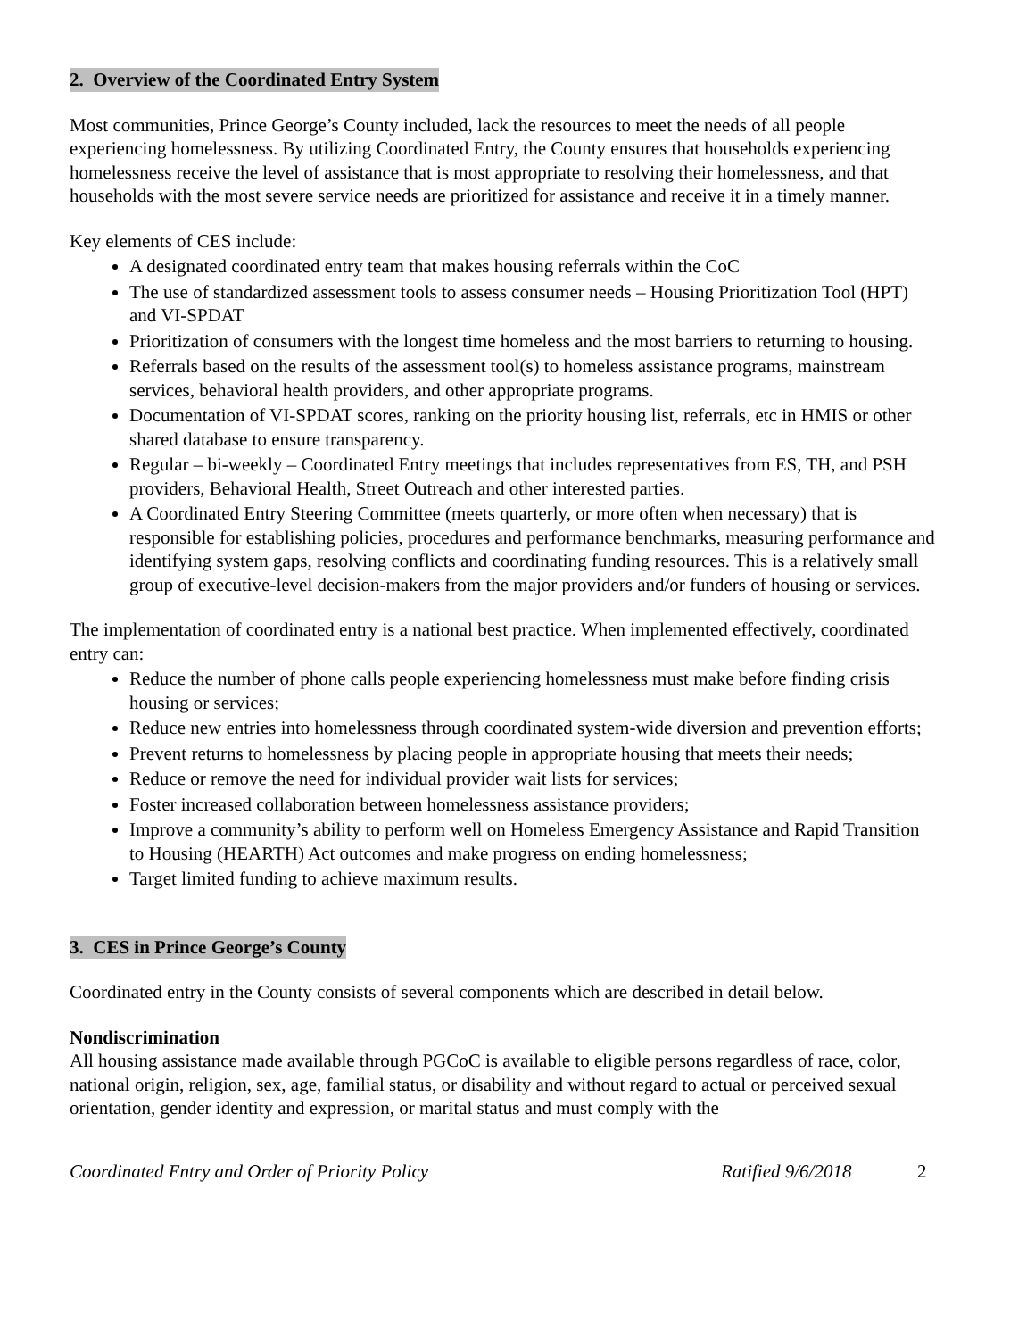2. Overview of the Coordinated Entry System
Most communities, Prince George’s County included, lack the resources to meet the needs of all people experiencing homelessness. By utilizing Coordinated Entry, the County ensures that households experiencing homelessness receive the level of assistance that is most appropriate to resolving their homelessness, and that households with the most severe service needs are prioritized for assistance and receive it in a timely manner.
Key elements of CES include:
A designated coordinated entry team that makes housing referrals within the CoC
The use of standardized assessment tools to assess consumer needs – Housing Prioritization Tool (HPT) and VI-SPDAT
Prioritization of consumers with the longest time homeless and the most barriers to returning to housing.
Referrals based on the results of the assessment tool(s) to homeless assistance programs, mainstream services, behavioral health providers, and other appropriate programs.
Documentation of VI-SPDAT scores, ranking on the priority housing list, referrals, etc in HMIS or other shared database to ensure transparency.
Regular – bi-weekly – Coordinated Entry meetings that includes representatives from ES, TH, and PSH providers, Behavioral Health, Street Outreach and other interested parties.
A Coordinated Entry Steering Committee (meets quarterly, or more often when necessary) that is responsible for establishing policies, procedures and performance benchmarks, measuring performance and identifying system gaps, resolving conflicts and coordinating funding resources. This is a relatively small group of executive-level decision-makers from the major providers and/or funders of housing or services.
The implementation of coordinated entry is a national best practice. When implemented effectively, coordinated entry can:
Reduce the number of phone calls people experiencing homelessness must make before finding crisis housing or services;
Reduce new entries into homelessness through coordinated system-wide diversion and prevention efforts;
Prevent returns to homelessness by placing people in appropriate housing that meets their needs;
Reduce or remove the need for individual provider wait lists for services;
Foster increased collaboration between homelessness assistance providers;
Improve a community’s ability to perform well on Homeless Emergency Assistance and Rapid Transition to Housing (HEARTH) Act outcomes and make progress on ending homelessness;
Target limited funding to achieve maximum results.
3. CES in Prince George’s County
Coordinated entry in the County consists of several components which are described in detail below.
Nondiscrimination
All housing assistance made available through PGCoC is available to eligible persons regardless of race, color, national origin, religion, sex, age, familial status, or disability and without regard to actual or perceived sexual orientation, gender identity and expression, or marital status and must comply with the
Coordinated Entry and Order of Priority Policy Ratified 9/6/2018 2